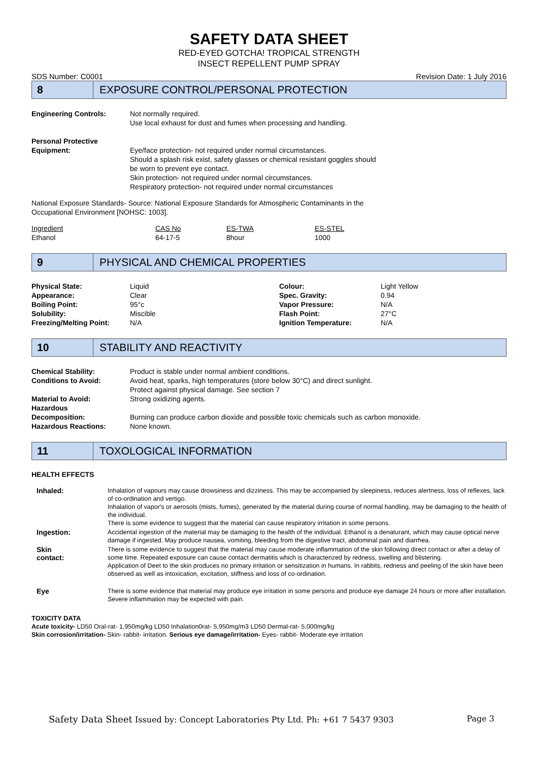SAFETY DATA SHEET
RED-EYED GOTCHA! TROPICAL STRENGTH
INSECT REPELLENT PUMP SPRAY
SDS Number: C0001 Revision Date: 1 July 2016
8
EXPOSURE CONTROL/PERSONAL PROTECTION
| Engineering Controls: | Not normally required. Use local exhaust for dust and fumes when processing and handling. |
| Personal Protective Equipment: | Eye/face protection- not required under normal circumstances. Should a splash risk exist, safety glasses or chemical resistant goggles should be worn to prevent eye contact. Skin protection- not required under normal circumstances. Respiratory protection- not required under normal circumstances |
National Exposure Standards- Source: National Exposure Standards for Atmospheric Contaminants in the
Occupational Environment [NOHSC: 1003].
| Ingredient | CAS No | ES-TWA | ES-STEL |
| Ethanol | 64-17-5 | 8hour | 1000 |
9
PHYSICAL AND CHEMICAL PROPERTIES
| Physical State: | Liquid | Colour: | Light Yellow |
| Appearance: | Clear | Spec. Gravity: | 0.94 |
| Boiling Point: | 95°c | Vapor Pressure: | N/A |
| Solubility: | Miscible | Flash Point: | 27°C |
| Freezing/Melting Point: | N/A | Ignition Temperature: | N/A |
10
STABILITY AND REACTIVITY
| Chemical Stability: | Product is stable under normal ambient conditions. |
| Conditions to Avoid: | Avoid heat, sparks, high temperatures (store below 30°C) and direct sunlight. Protect against physical damage. See section 7 |
| Material to Avoid: | Strong oxidizing agents. |
| Hazardous Decomposition: | Burning can produce carbon dioxide and possible toxic chemicals such as carbon monoxide. |
| Hazardous Reactions: | None known. |
11
TOXOLOGICAL INFORMATION
HEALTH EFFECTS
| Inhaled: | Inhalation of vapours may cause drowsiness and dizziness. This may be accompanied by sleepiness, reduces alertness, loss of reflexes, lack of co-ordination and vertigo. Inhalation of vapor's or aerosols (mists, fumes), generated by the material during course of normal handling, may be damaging to the health of the individual. There is some evidence to suggest that the material can cause respiratory irritation in some persons. |
| Ingestion: | Accidental ingestion of the material may be damaging to the health of the individual. Ethanol is a denaturant, which may cause optical nerve damage if ingested. May produce nausea, vomiting, bleeding from the digestive tract, abdominal pain and diarrhea. |
| Skin contact: | There is some evidence to suggest that the material may cause moderate inflammation of the skin following direct contact or after a delay of some time. Repeated exposure can cause contact dermatitis which is characterized by redness, swelling and blistering. Application of Deet to the skin produces no primary irritation or sensitization in humans. In rabbits, redness and peeling of the skin have been observed as well as intoxication, excitation, stiffness and loss of co-ordination. |
| Eye | There is some evidence that material may produce eye irritation in some persons and produce eye damage 24 hours or more after installation. Severe inflammation may be expected with pain. |
TOXICITY DATA
Acute toxicity- LD50 Oral-rat- 1,950mg/kg LD50 Inhalation0rat- 5,950mg/m3 LD50 Dermal-rat- 5,000mg/kg
Skin corrosion/irritation- Skin- rabbit- irritation. Serious eye damage/irritation- Eyes- rabbit- Moderate eye irritation
Safety Data Sheet Issued by: Concept Laboratories Pty Ltd. Ph: +61 7 5437 9303 Page 3